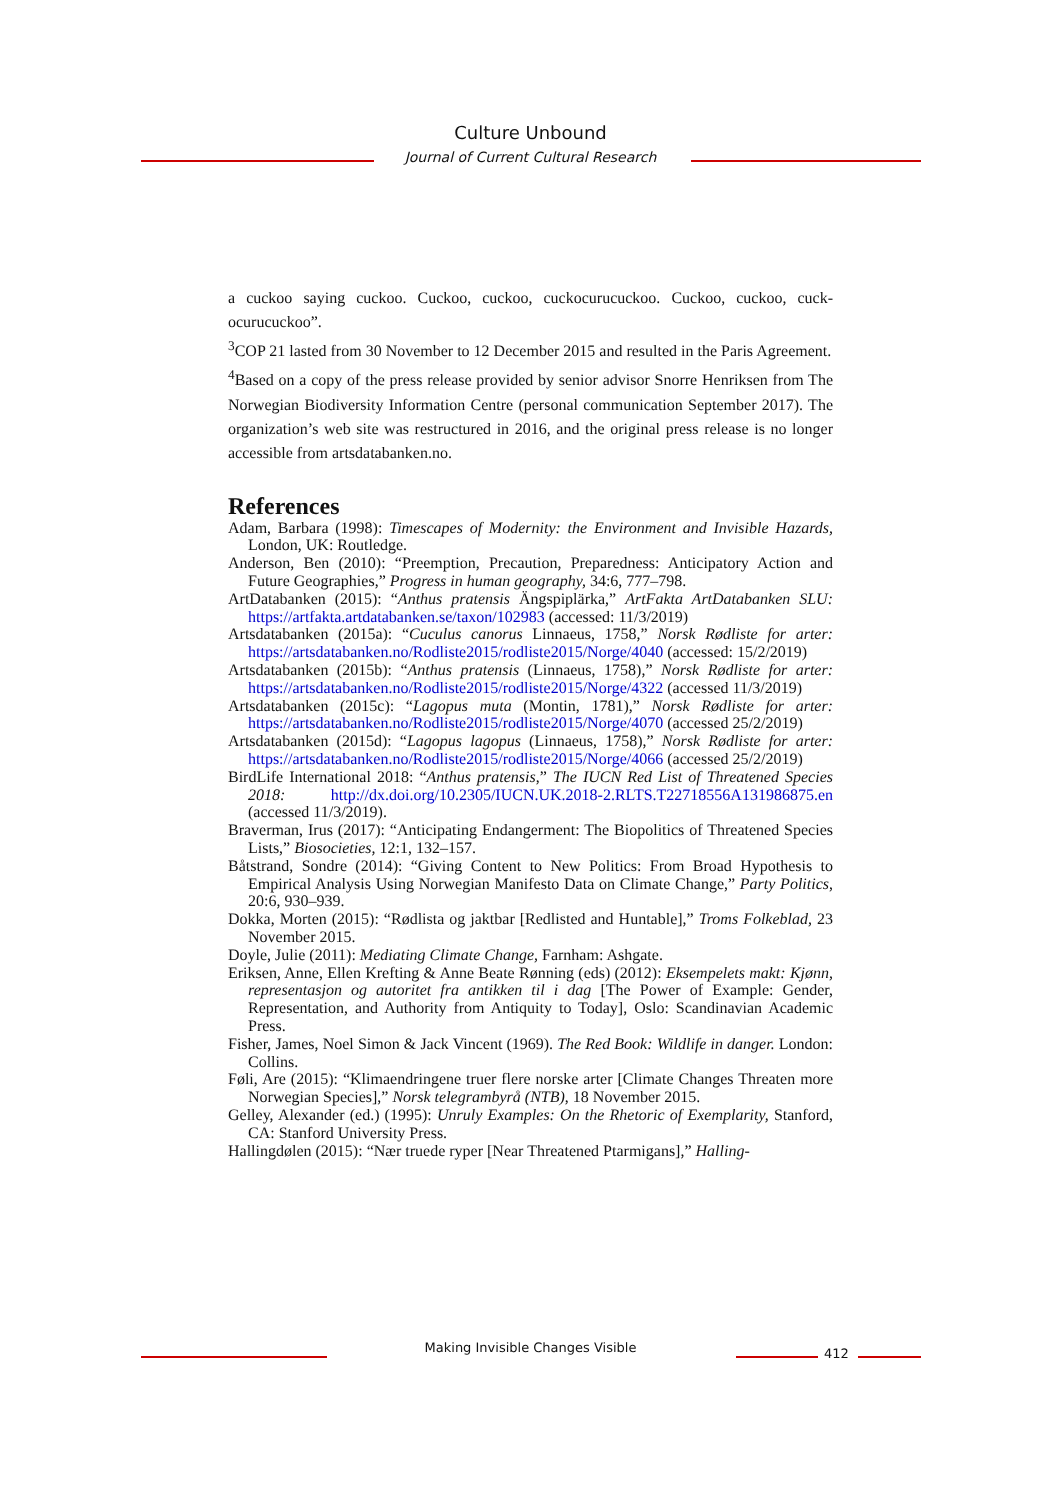Culture Unbound
Journal of Current Cultural Research
a cuckoo saying cuckoo. Cuckoo, cuckoo, cuckocurucuckoo. Cuckoo, cuckoo, cuck­ocurucuckoo”.
<sup>3</sup> COP 21 lasted from 30 November to 12 December 2015 and resulted in the Paris Agreement.
<sup>4</sup> Based on a copy of the press release provided by senior advisor Snorre Henriksen from The Norwegian Biodiversity Information Centre (personal communication Sep­tember 2017). The organization’s web site was restructured in 2016, and the original press release is no longer accessible from artsdatabanken.no.
References
Adam, Barbara (1998): Timescapes of Modernity: the Environment and Invisible Ha­zards, London, UK: Routledge.
Anderson, Ben (2010): “Preemption, Precaution, Preparedness: Anticipatory Action and Future Geographies,” Progress in human geography, 34:6, 777–798.
ArtDatabanken (2015): “Anthus pratensis Ängspiplärka,” ArtFakta ArtDatabanken SLU: https://artfakta.artdatabanken.se/taxon/102983 (accessed: 11/3/2019)
Artsdatabanken (2015a): “Cuculus canorus Linnaeus, 1758,” Norsk Rødliste for ar­ter: https://artsdatabanken.no/Rodliste2015/rodliste2015/Norge/4040 (accessed: 15/2/2019)
Artsdatabanken (2015b): “Anthus pratensis (Linnaeus, 1758),” Norsk Rødliste for arter: https://artsdatabanken.no/Rodliste2015/rodliste2015/Norge/4322 (accessed 11/3/2019)
Artsdatabanken (2015c): “Lagopus muta (Montin, 1781),” Norsk Rødliste for ar­ter: https://artsdatabanken.no/Rodliste2015/rodliste2015/Norge/4070 (accessed 25/2/2019)
Artsdatabanken (2015d): “Lagopus lagopus (Linnaeus, 1758),” Norsk Rødliste for arter: https://artsdatabanken.no/Rodliste2015/rodliste2015/Norge/4066 (accessed 25/2/2019)
BirdLife International 2018: “Anthus pratensis,” The IUCN Red List of Threat­ened Species 2018: http://dx.doi.org/10.2305/IUCN.UK.2018-2.RLTS.T22718556A131986875.en (accessed 11/3/2019).
Braverman, Irus (2017): “Anticipating Endangerment: The Biopolitics of Threatened Species Lists,” Biosocieties, 12:1, 132–157.
Båtstrand, Sondre (2014): “Giving Content to New Politics: From Broad Hypothesis to Empirical Analysis Using Norwegian Manifesto Data on Climate Change,” Par­ty Politics, 20:6, 930–939.
Dokka, Morten (2015): “Rødlista og jaktbar [Redlisted and Huntable],” Troms Folke­blad, 23 November 2015.
Doyle, Julie (2011): Mediating Climate Change, Farnham: Ashgate.
Eriksen, Anne, Ellen Krefting & Anne Beate Rønning (eds) (2012): Eksempelets makt: Kjønn, representasjon og autoritet fra antikken til i dag [The Power of Example: Gender, Representation, and Authority from Antiquity to Today], Oslo: Scandina­vian Academic Press.
Fisher, James, Noel Simon & Jack Vincent (1969). The Red Book: Wildlife in danger. London: Collins.
Føli, Are (2015): “Klimaendringene truer flere norske arter [Climate Changes Thre­aten more Norwegian Species],” Norsk telegrambyrå (NTB), 18 November 2015.
Gelley, Alexander (ed.) (1995): Unruly Examples: On the Rhetoric of Exemplarity, Stanford, CA: Stanford University Press.
Hallingdølen (2015): “Nær truede ryper [Near Threatened Ptarmigans],” Halling-
Making Invisible Changes Visible 412